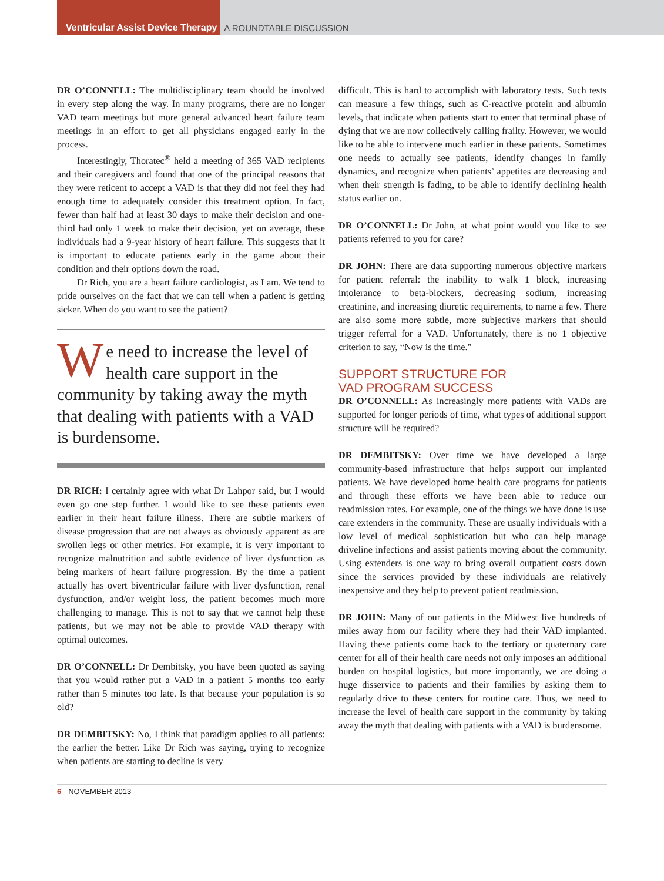Ventricular Assist Device Therapy
A ROUNDTABLE DISCUSSION
DR O’CONNELL: The multidisciplinary team should be involved in every step along the way. In many programs, there are no longer VAD team meetings but more general advanced heart failure team meetings in an effort to get all physicians engaged early in the process.
Interestingly, Thoratec<sup>®</sup> held a meeting of 365 VAD recipients and their caregivers and found that one of the principal reasons that they were reticent to accept a VAD is that they did not feel they had enough time to adequately consider this treatment option. In fact, fewer than half had at least 30 days to make their decision and one-third had only 1 week to make their decision, yet on average, these individuals had a 9-year history of heart failure. This suggests that it is important to educate patients early in the game about their condition and their options down the road.
Dr Rich, you are a heart failure cardiologist, as I am. We tend to pride ourselves on the fact that we can tell when a patient is getting sicker. When do you want to see the patient?
We need to increase the level of health care support in the community by taking away the myth that dealing with patients with a VAD is burdensome.
DR RICH: I certainly agree with what Dr Lahpor said, but I would even go one step further. I would like to see these patients even earlier in their heart failure illness. There are subtle markers of disease progression that are not always as obviously apparent as are swollen legs or other metrics. For example, it is very important to recognize malnutrition and subtle evidence of liver dysfunction as being markers of heart failure progression. By the time a patient actually has overt biventricular failure with liver dysfunction, renal dysfunction, and/or weight loss, the patient becomes much more challenging to manage. This is not to say that we cannot help these patients, but we may not be able to provide VAD therapy with optimal outcomes.
DR O’CONNELL: Dr Dembitsky, you have been quoted as saying that you would rather put a VAD in a patient 5 months too early rather than 5 minutes too late. Is that because your population is so old?
DR DEMBITSKY: No, I think that paradigm applies to all patients: the earlier the better. Like Dr Rich was saying, trying to recognize when patients are starting to decline is very
difficult. This is hard to accomplish with laboratory tests. Such tests can measure a few things, such as C-reactive protein and albumin levels, that indicate when patients start to enter that terminal phase of dying that we are now collectively calling frailty. However, we would like to be able to intervene much earlier in these patients. Sometimes one needs to actually see patients, identify changes in family dynamics, and recognize when patients’ appetites are decreasing and when their strength is fading, to be able to identify declining health status earlier on.
DR O’CONNELL: Dr John, at what point would you like to see patients referred to you for care?
DR JOHN: There are data supporting numerous objective markers for patient referral: the inability to walk 1 block, increasing intolerance to beta-blockers, decreasing sodium, increasing creatinine, and increasing diuretic requirements, to name a few. There are also some more subtle, more subjective markers that should trigger referral for a VAD. Unfortunately, there is no 1 objective criterion to say, “Now is the time.”
SUPPORT STRUCTURE FOR
VAD PROGRAM SUCCESS
DR O’CONNELL: As increasingly more patients with VADs are supported for longer periods of time, what types of additional support structure will be required?
DR DEMBITSKY: Over time we have developed a large community-based infrastructure that helps support our implanted patients. We have developed home health care programs for patients and through these efforts we have been able to reduce our readmission rates. For example, one of the things we have done is use care extenders in the community. These are usually individuals with a low level of medical sophistication but who can help manage driveline infections and assist patients moving about the community. Using extenders is one way to bring overall outpatient costs down since the services provided by these individuals are relatively inexpensive and they help to prevent patient readmission.
DR JOHN: Many of our patients in the Midwest live hundreds of miles away from our facility where they had their VAD implanted. Having these patients come back to the tertiary or quaternary care center for all of their health care needs not only imposes an additional burden on hospital logistics, but more importantly, we are doing a huge disservice to patients and their families by asking them to regularly drive to these centers for routine care. Thus, we need to increase the level of health care support in the community by taking away the myth that dealing with patients with a VAD is burdensome.
6 NOVEMBER 2013